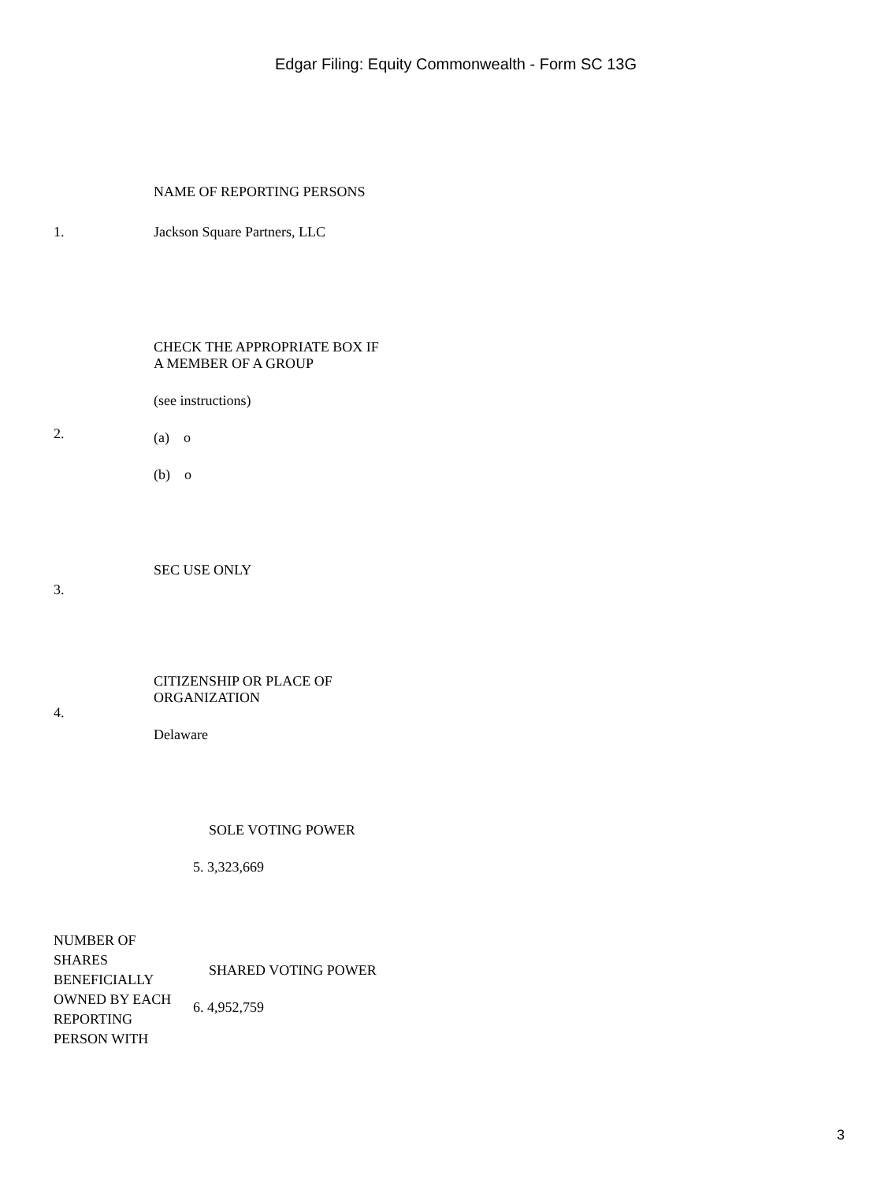Edgar Filing: Equity Commonwealth - Form SC 13G
NAME OF REPORTING PERSONS
1. Jackson Square Partners, LLC
2.
CHECK THE APPROPRIATE BOX IF
A MEMBER OF A GROUP
(see instructions)
(a) o
(b) o
3.
SEC USE ONLY
4.
CITIZENSHIP OR PLACE OF
ORGANIZATION
Delaware
SOLE VOTING POWER
5. 3,323,669
NUMBER OF SHARES BENEFICIALLY OWNED BY EACH REPORTING PERSON WITH
SHARED VOTING POWER
6. 4,952,759
3